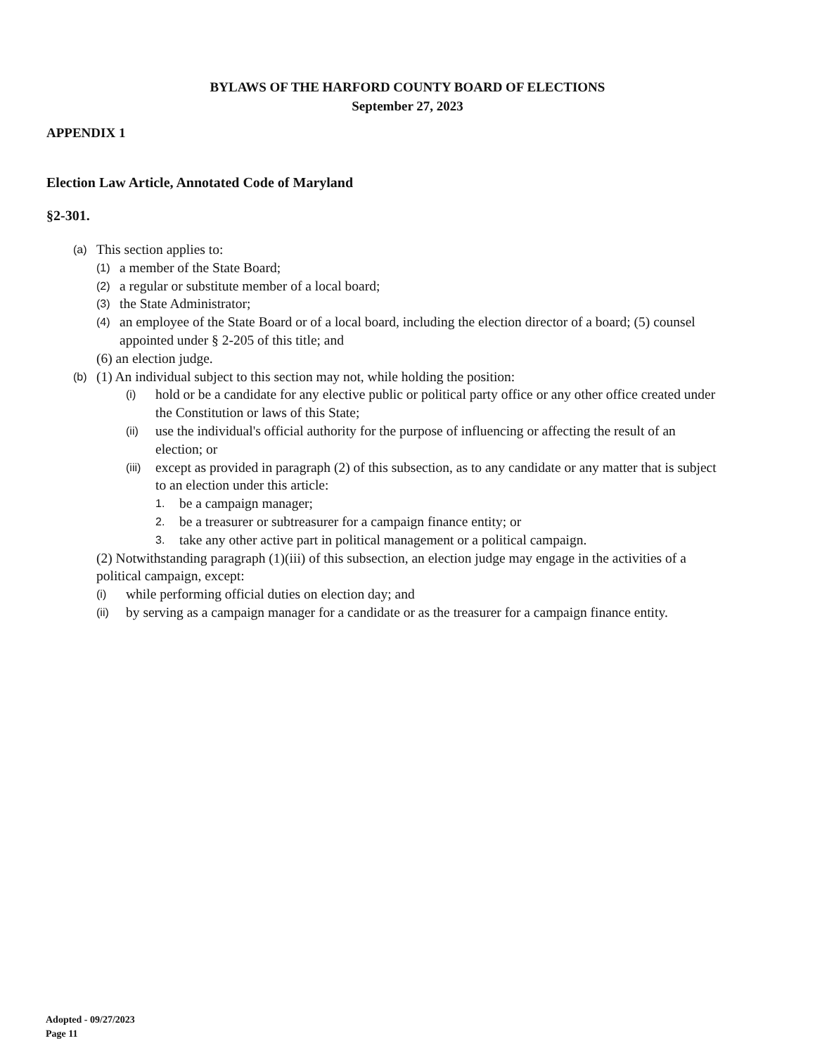BYLAWS OF THE HARFORD COUNTY BOARD OF ELECTIONS
September 27, 2023
APPENDIX 1
Election Law Article, Annotated Code of Maryland
§2-301.
(a) This section applies to:
(1) a member of the State Board;
(2) a regular or substitute member of a local board;
(3) the State Administrator;
(4) an employee of the State Board or of a local board, including the election director of a board; (5) counsel appointed under § 2-205 of this title; and
(6) an election judge.
(b) (1) An individual subject to this section may not, while holding the position:
(i) hold or be a candidate for any elective public or political party office or any other office created under the Constitution or laws of this State;
(ii) use the individual's official authority for the purpose of influencing or affecting the result of an election; or
(iii) except as provided in paragraph (2) of this subsection, as to any candidate or any matter that is subject to an election under this article:
1. be a campaign manager;
2. be a treasurer or subtreasurer for a campaign finance entity; or
3. take any other active part in political management or a political campaign.
(2) Notwithstanding paragraph (1)(iii) of this subsection, an election judge may engage in the activities of a political campaign, except:
(i) while performing official duties on election day; and
(ii) by serving as a campaign manager for a candidate or as the treasurer for a campaign finance entity.
Adopted - 09/27/2023
Page 11